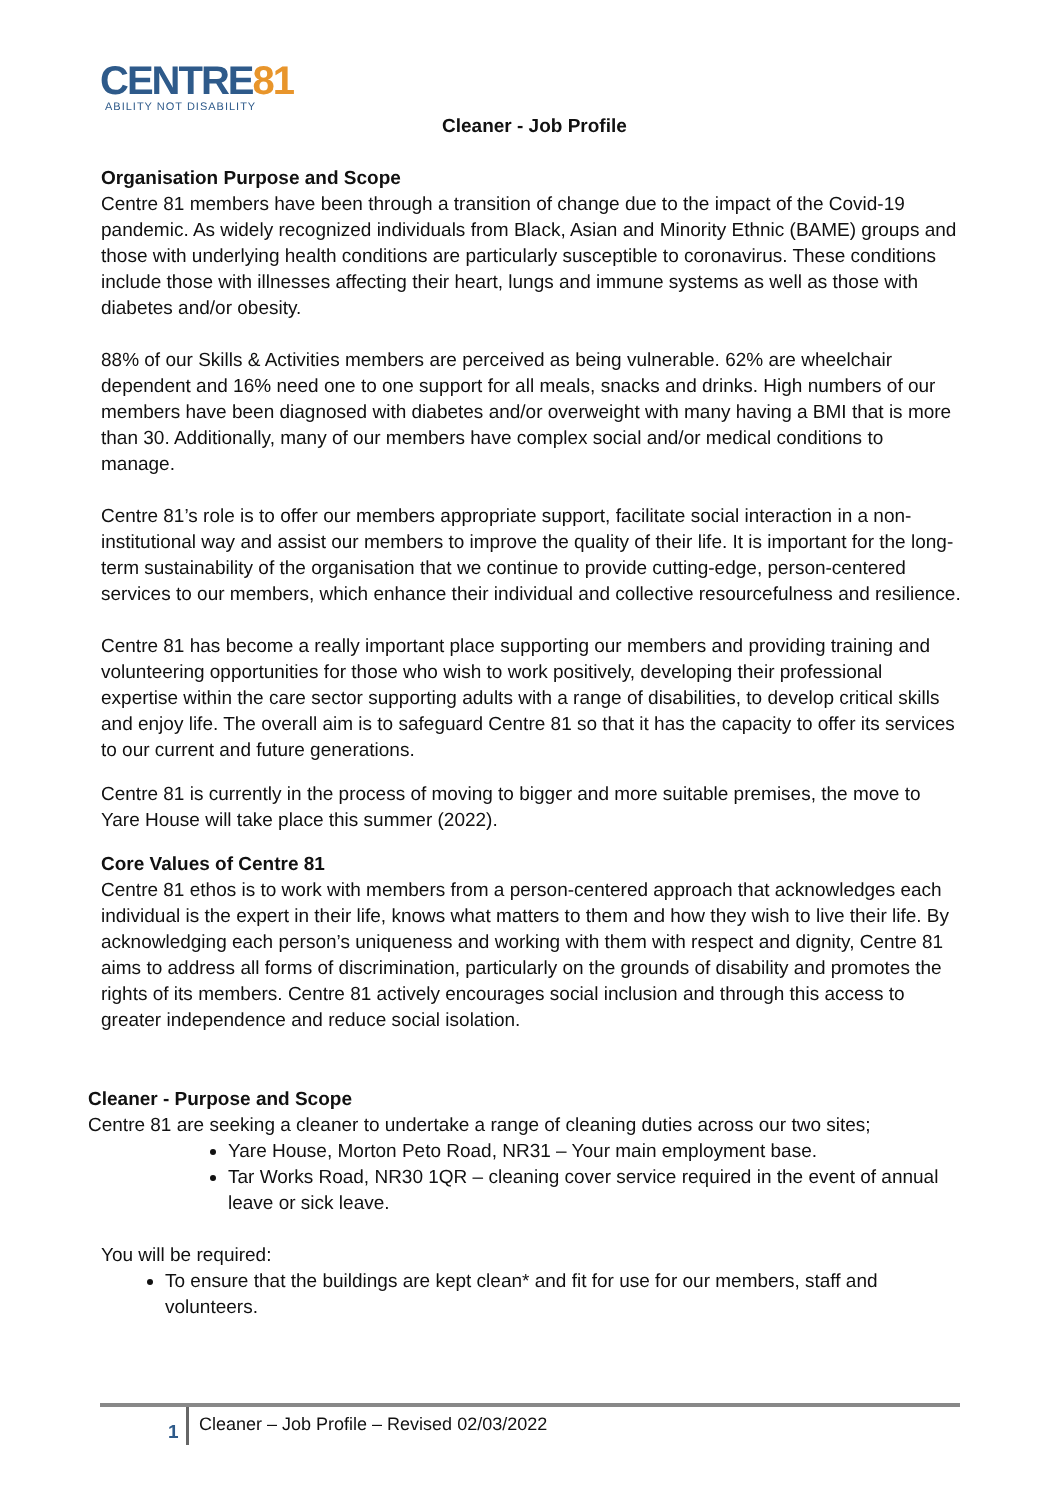CENTRE81
ABILITY NOT DISABILITY
Cleaner - Job Profile
Organisation Purpose and Scope
Centre 81 members have been through a transition of change due to the impact of the Covid-19 pandemic. As widely recognized individuals from Black, Asian and Minority Ethnic (BAME) groups and those with underlying health conditions are particularly susceptible to coronavirus. These conditions include those with illnesses affecting their heart, lungs and immune systems as well as those with diabetes and/or obesity.
88% of our Skills & Activities members are perceived as being vulnerable. 62% are wheelchair dependent and 16% need one to one support for all meals, snacks and drinks. High numbers of our members have been diagnosed with diabetes and/or overweight with many having a BMI that is more than 30. Additionally, many of our members have complex social and/or medical conditions to manage.
Centre 81’s role is to offer our members appropriate support, facilitate social interaction in a non-institutional way and assist our members to improve the quality of their life. It is important for the long-term sustainability of the organisation that we continue to provide cutting-edge, person-centered services to our members, which enhance their individual and collective resourcefulness and resilience.
Centre 81 has become a really important place supporting our members and providing training and volunteering opportunities for those who wish to work positively, developing their professional expertise within the care sector supporting adults with a range of disabilities, to develop critical skills and enjoy life. The overall aim is to safeguard Centre 81 so that it has the capacity to offer its services to our current and future generations.
Centre 81 is currently in the process of moving to bigger and more suitable premises, the move to Yare House will take place this summer (2022).
Core Values of Centre 81
Centre 81 ethos is to work with members from a person-centered approach that acknowledges each individual is the expert in their life, knows what matters to them and how they wish to live their life. By acknowledging each person’s uniqueness and working with them with respect and dignity, Centre 81 aims to address all forms of discrimination, particularly on the grounds of disability and promotes the rights of its members. Centre 81 actively encourages social inclusion and through this access to greater independence and reduce social isolation.
Cleaner - Purpose and Scope
Centre 81 are seeking a cleaner to undertake a range of cleaning duties across our two sites;
Yare House, Morton Peto Road, NR31 – Your main employment base.
Tar Works Road, NR30 1QR – cleaning cover service required in the event of annual leave or sick leave.
You will be required:
To ensure that the buildings are kept clean* and fit for use for our members, staff and volunteers.
1
Cleaner – Job Profile – Revised 02/03/2022